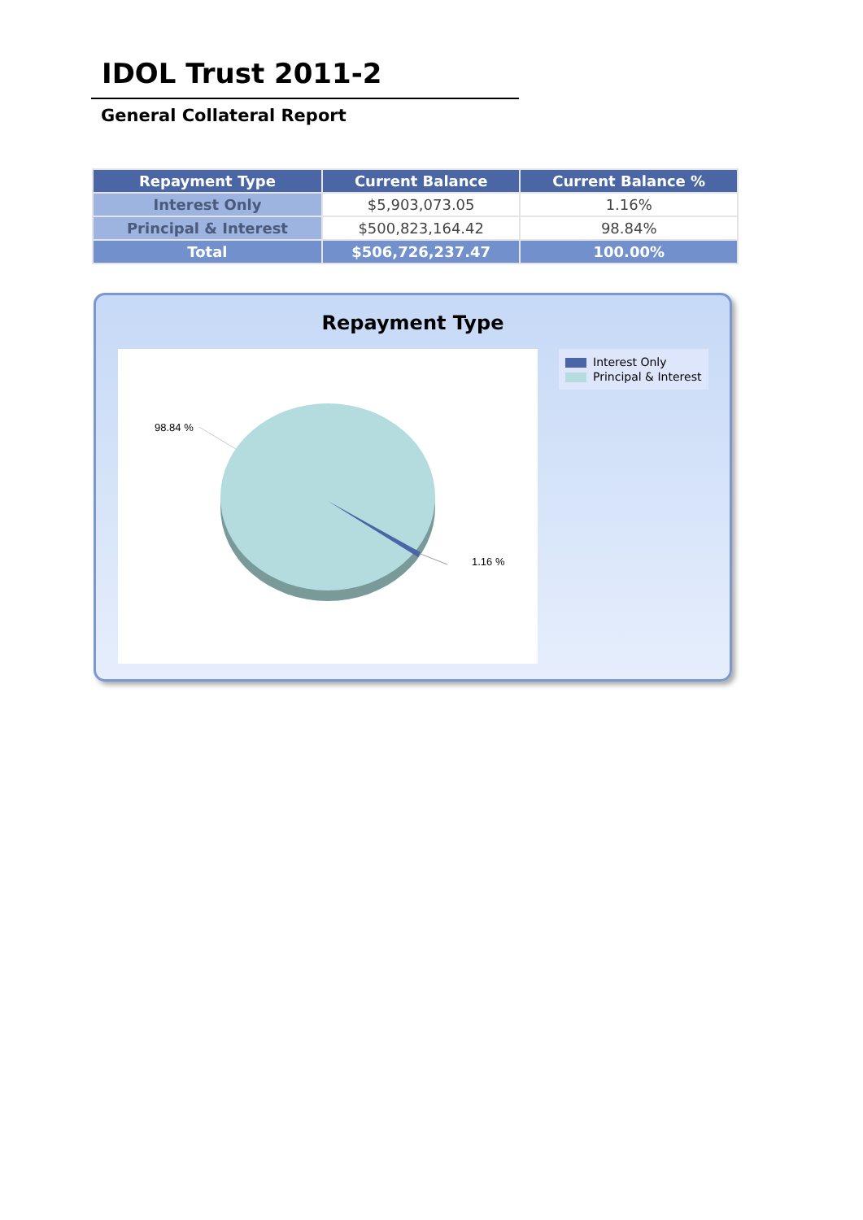IDOL Trust 2011-2
General Collateral Report
| Repayment Type | Current Balance | Current Balance % |
| --- | --- | --- |
| Interest Only | $5,903,073.05 | 1.16% |
| Principal & Interest | $500,823,164.42 | 98.84% |
| Total | $506,726,237.47 | 100.00% |
Repayment Type
98.84 %
1.16 %
Interest Only
Principal & Interest